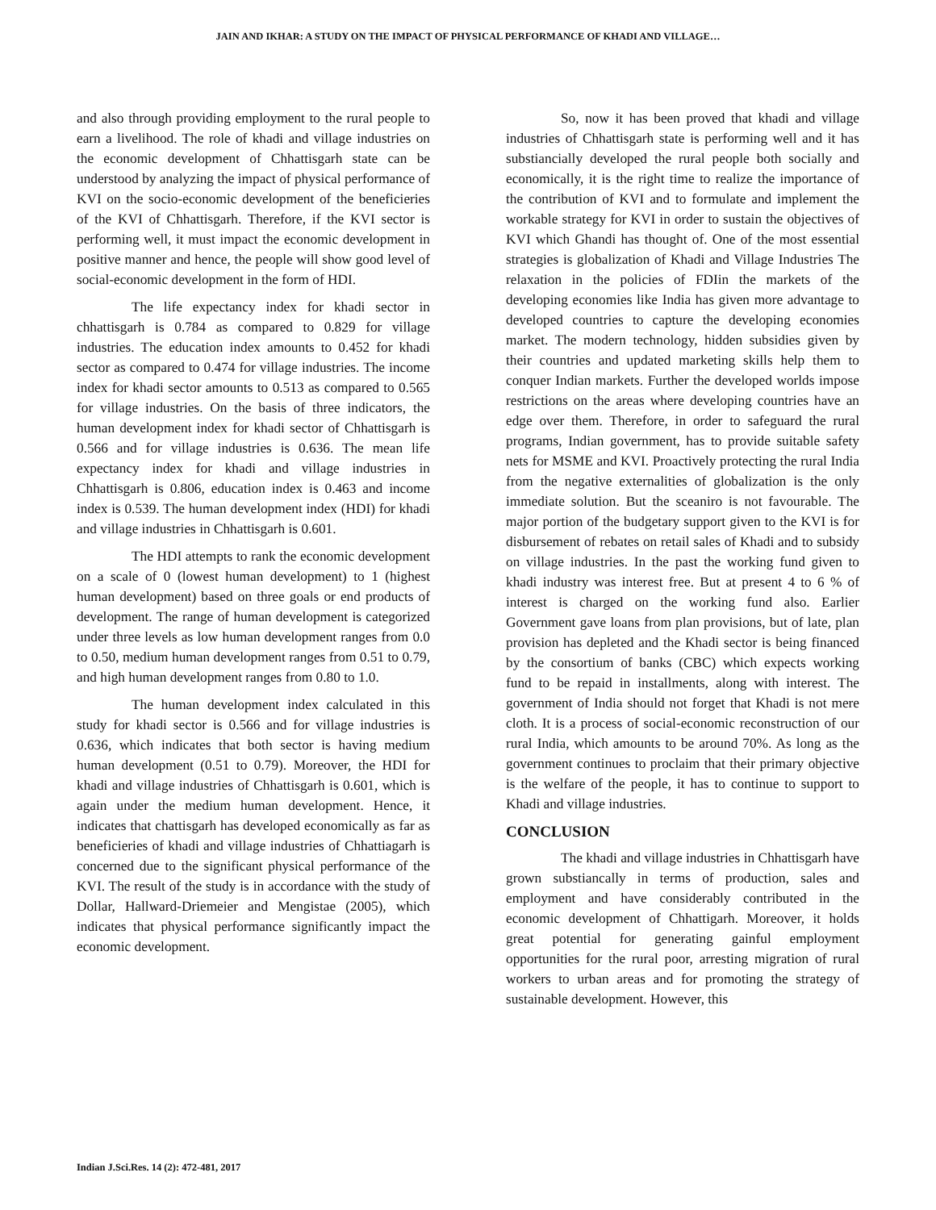JAIN AND IKHAR: A STUDY ON THE IMPACT OF PHYSICAL PERFORMANCE OF KHADI AND VILLAGE…
and also through providing employment to the rural people to earn a livelihood. The role of khadi and village industries on the economic development of Chhattisgarh state can be understood by analyzing the impact of physical performance of KVI on the socio-economic development of the beneficieries of the KVI of Chhattisgarh. Therefore, if the KVI sector is performing well, it must impact the economic development in positive manner and hence, the people will show good level of social-economic development in the form of HDI.
The life expectancy index for khadi sector in chhattisgarh is 0.784 as compared to 0.829 for village industries. The education index amounts to 0.452 for khadi sector as compared to 0.474 for village industries. The income index for khadi sector amounts to 0.513 as compared to 0.565 for village industries. On the basis of three indicators, the human development index for khadi sector of Chhattisgarh is 0.566 and for village industries is 0.636. The mean life expectancy index for khadi and village industries in Chhattisgarh is 0.806, education index is 0.463 and income index is 0.539. The human development index (HDI) for khadi and village industries in Chhattisgarh is 0.601.
The HDI attempts to rank the economic development on a scale of 0 (lowest human development) to 1 (highest human development) based on three goals or end products of development. The range of human development is categorized under three levels as low human development ranges from 0.0 to 0.50, medium human development ranges from 0.51 to 0.79, and high human development ranges from 0.80 to 1.0.
The human development index calculated in this study for khadi sector is 0.566 and for village industries is 0.636, which indicates that both sector is having medium human development (0.51 to 0.79). Moreover, the HDI for khadi and village industries of Chhattisgarh is 0.601, which is again under the medium human development. Hence, it indicates that chattisgarh has developed economically as far as beneficieries of khadi and village industries of Chhattiagarh is concerned due to the significant physical performance of the KVI. The result of the study is in accordance with the study of Dollar, Hallward-Driemeier and Mengistae (2005), which indicates that physical performance significantly impact the economic development.
So, now it has been proved that khadi and village industries of Chhattisgarh state is performing well and it has substiancially developed the rural people both socially and economically, it is the right time to realize the importance of the contribution of KVI and to formulate and implement the workable strategy for KVI in order to sustain the objectives of KVI which Ghandi has thought of. One of the most essential strategies is globalization of Khadi and Village Industries The relaxation in the policies of FDIin the markets of the developing economies like India has given more advantage to developed countries to capture the developing economies market. The modern technology, hidden subsidies given by their countries and updated marketing skills help them to conquer Indian markets. Further the developed worlds impose restrictions on the areas where developing countries have an edge over them. Therefore, in order to safeguard the rural programs, Indian government, has to provide suitable safety nets for MSME and KVI. Proactively protecting the rural India from the negative externalities of globalization is the only immediate solution. But the sceaniro is not favourable. The major portion of the budgetary support given to the KVI is for disbursement of rebates on retail sales of Khadi and to subsidy on village industries. In the past the working fund given to khadi industry was interest free. But at present 4 to 6 % of interest is charged on the working fund also. Earlier Government gave loans from plan provisions, but of late, plan provision has depleted and the Khadi sector is being financed by the consortium of banks (CBC) which expects working fund to be repaid in installments, along with interest. The government of India should not forget that Khadi is not mere cloth. It is a process of social-economic reconstruction of our rural India, which amounts to be around 70%. As long as the government continues to proclaim that their primary objective is the welfare of the people, it has to continue to support to Khadi and village industries.
CONCLUSION
The khadi and village industries in Chhattisgarh have grown substiancally in terms of production, sales and employment and have considerably contributed in the economic development of Chhattigarh. Moreover, it holds great potential for generating gainful employment opportunities for the rural poor, arresting migration of rural workers to urban areas and for promoting the strategy of sustainable development. However, this
Indian J.Sci.Res. 14 (2): 472-481, 2017